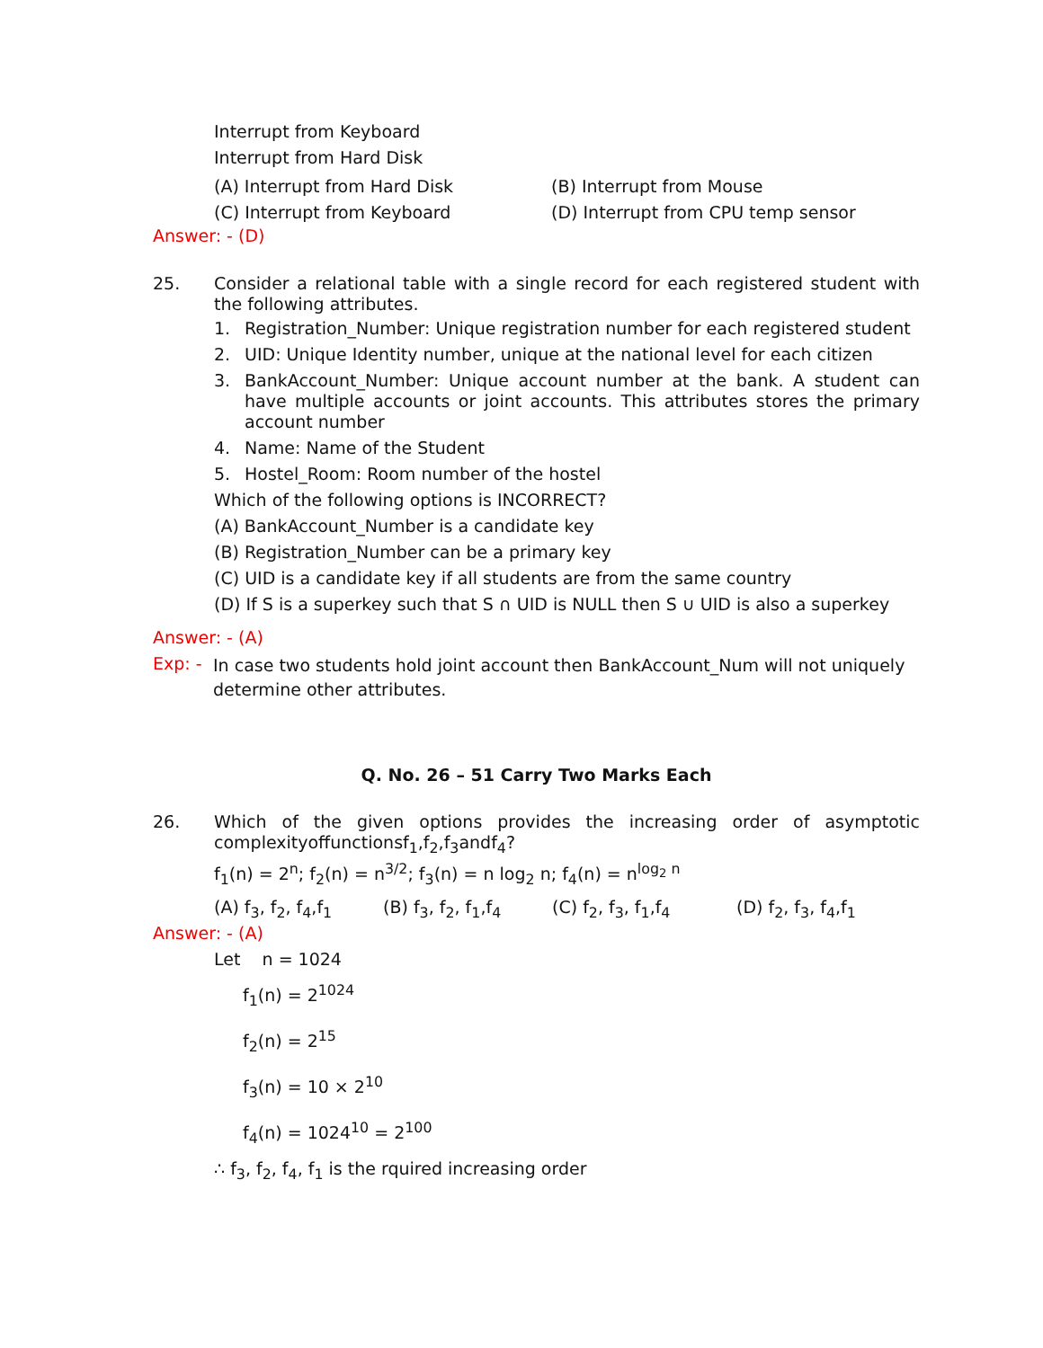Interrupt from Keyboard
Interrupt from Hard Disk
(A) Interrupt from Hard Disk (B) Interrupt from Mouse
(C) Interrupt from Keyboard (D) Interrupt from CPU temp sensor
Answer: - (D)
25.
Consider a relational table with a single record for each registered student with the following attributes.
1. Registration_Number: Unique registration number for each registered student
2. UID: Unique Identity number, unique at the national level for each citizen
3. BankAccount_Number: Unique account number at the bank. A student can have multiple accounts or joint accounts. This attributes stores the primary account number
4. Name: Name of the Student
5. Hostel_Room: Room number of the hostel
Which of the following options is INCORRECT?
(A) BankAccount_Number is a candidate key
(B) Registration_Number can be a primary key
(C) UID is a candidate key if all students are from the same country
(D) If S is a superkey such that S ∩ UID is NULL then S ∪ UID is also a superkey
Answer: - (A)
Exp: - In case two students hold joint account then BankAccount_Num will not uniquely determine other attributes.
Q. No. 26 – 51 Carry Two Marks Each
26.
Which of the given options provides the increasing order of asymptotic complexityoffunctionsf<sub>1</sub>,f<sub>2</sub>,f<sub>3</sub>andf<sub>4</sub>?
f<sub>1</sub>(n) = 2<sup>n</sup>; f<sub>2</sub>(n) = n<sup>3/2</sup>; f<sub>3</sub>(n) = n log<sub>2</sub> n; f<sub>4</sub>(n) = n<sup>log<sub>2</sub> n</sup>
(A) f<sub>3</sub>, f<sub>2</sub>, f<sub>4</sub>,f<sub>1</sub> (B) f<sub>3</sub>, f<sub>2</sub>, f<sub>1</sub>,f<sub>4</sub> (C) f<sub>2</sub>, f<sub>3</sub>, f<sub>1</sub>,f<sub>4</sub> (D) f<sub>2</sub>, f<sub>3</sub>, f<sub>4</sub>,f<sub>1</sub>
Answer: - (A)
Let n = 1024
f<sub>1</sub>(n) = 2<sup>1024</sup>
f<sub>2</sub>(n) = 2<sup>15</sup>
f<sub>3</sub>(n) = 10 × 2<sup>10</sup>
f<sub>4</sub>(n) = 1024<sup>10</sup> = 2<sup>100</sup>
∴ f<sub>3</sub>, f<sub>2</sub>, f<sub>4</sub>, f<sub>1</sub> is the rquired increasing order